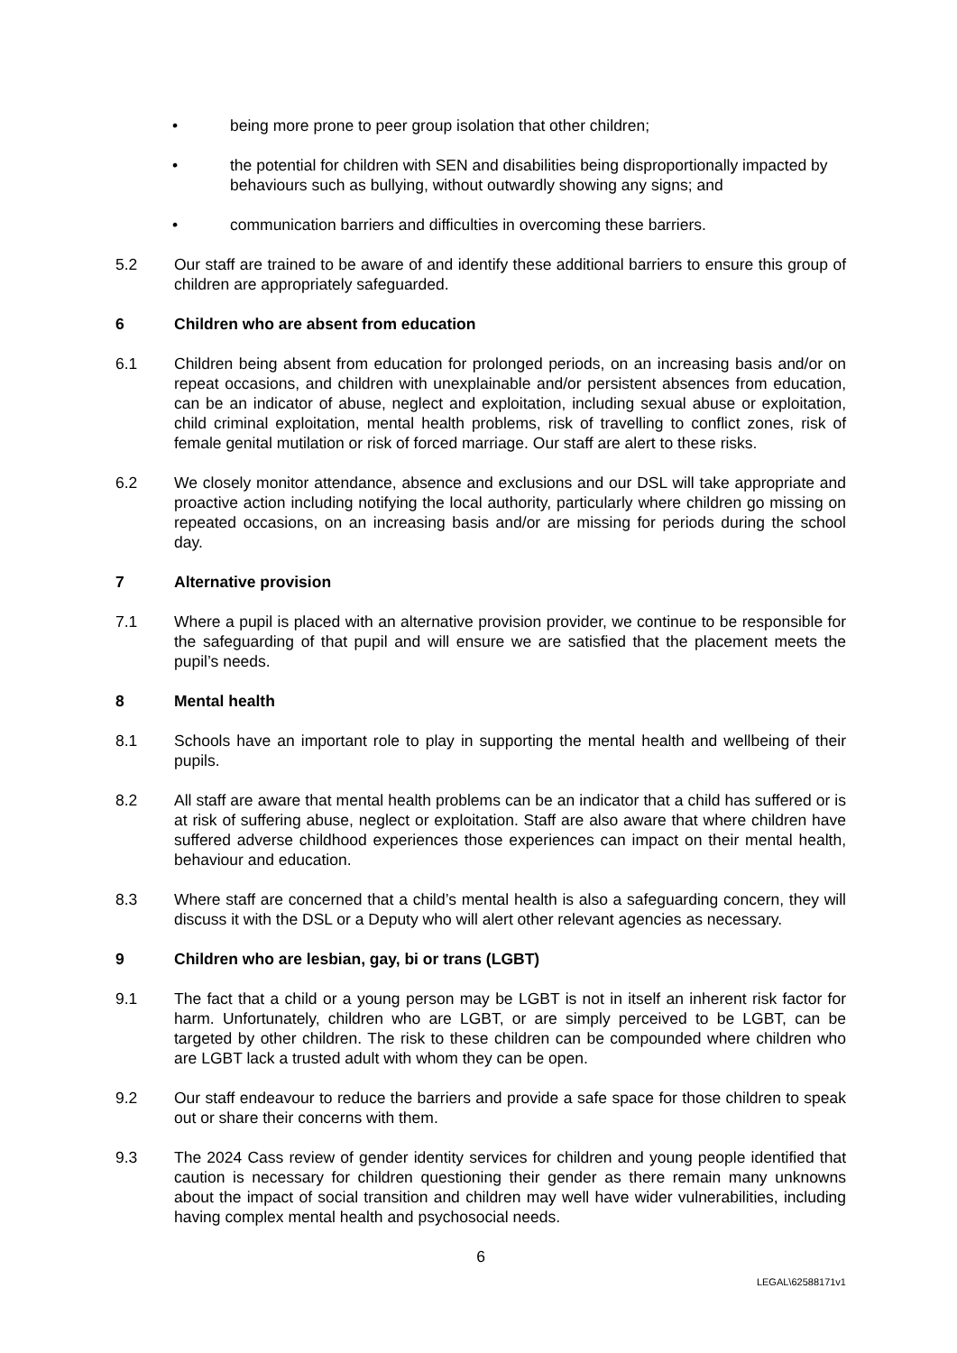• being more prone to peer group isolation that other children;
• the potential for children with SEN and disabilities being disproportionally impacted by behaviours such as bullying, without outwardly showing any signs; and
• communication barriers and difficulties in overcoming these barriers.
5.2 Our staff are trained to be aware of and identify these additional barriers to ensure this group of children are appropriately safeguarded.
6 Children who are absent from education
6.1 Children being absent from education for prolonged periods, on an increasing basis and/or on repeat occasions, and children with unexplainable and/or persistent absences from education, can be an indicator of abuse, neglect and exploitation, including sexual abuse or exploitation, child criminal exploitation, mental health problems, risk of travelling to conflict zones, risk of female genital mutilation or risk of forced marriage. Our staff are alert to these risks.
6.2 We closely monitor attendance, absence and exclusions and our DSL will take appropriate and proactive action including notifying the local authority, particularly where children go missing on repeated occasions, on an increasing basis and/or are missing for periods during the school day.
7 Alternative provision
7.1 Where a pupil is placed with an alternative provision provider, we continue to be responsible for the safeguarding of that pupil and will ensure we are satisfied that the placement meets the pupil’s needs.
8 Mental health
8.1 Schools have an important role to play in supporting the mental health and wellbeing of their pupils.
8.2 All staff are aware that mental health problems can be an indicator that a child has suffered or is at risk of suffering abuse, neglect or exploitation. Staff are also aware that where children have suffered adverse childhood experiences those experiences can impact on their mental health, behaviour and education.
8.3 Where staff are concerned that a child’s mental health is also a safeguarding concern, they will discuss it with the DSL or a Deputy who will alert other relevant agencies as necessary.
9 Children who are lesbian, gay, bi or trans (LGBT)
9.1 The fact that a child or a young person may be LGBT is not in itself an inherent risk factor for harm. Unfortunately, children who are LGBT, or are simply perceived to be LGBT, can be targeted by other children. The risk to these children can be compounded where children who are LGBT lack a trusted adult with whom they can be open.
9.2 Our staff endeavour to reduce the barriers and provide a safe space for those children to speak out or share their concerns with them.
9.3 The 2024 Cass review of gender identity services for children and young people identified that caution is necessary for children questioning their gender as there remain many unknowns about the impact of social transition and children may well have wider vulnerabilities, including having complex mental health and psychosocial needs.
6
LEGAL\62588171v1